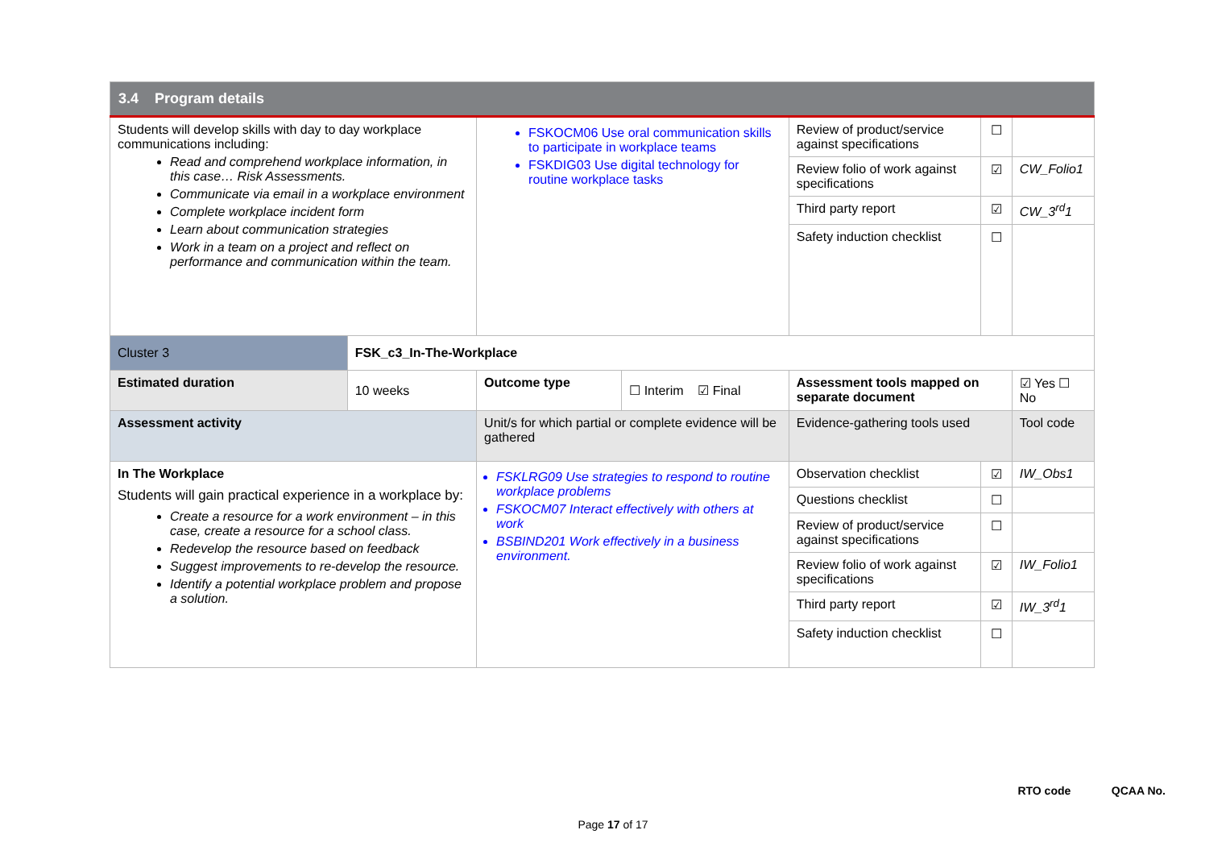| 3.4 Program details | | | | | | |
| --- | --- | --- | --- | --- | --- | --- |
| Students will develop skills with day to day workplace communications including: Read and comprehend workplace information, in this case… Risk Assessments. Communicate via email in a workplace environment Complete workplace incident form Learn about communication strategies Work in a team on a project and reflect on performance and communication within the team. | | FSKOCM06 Use oral communication skills to participate in workplace teams FSKDIG03 Use digital technology for routine workplace tasks | | Review of product/service against specifications | ☐ | |
| | | | | Review folio of work against specifications | ☑ | CW_Folio1 |
| | | | | Third party report | ☑ | CW_3<sup>rd</sup>1 |
| | | | | Safety induction checklist | ☐ | |
| Cluster 3 | FSK_c3_In-The-Workplace | | | | | |
| Estimated duration | 10 weeks | Outcome type | ☐ Interim ☑ Final | Assessment tools mapped on separate document | | ☑ Yes ☐ No |
| Assessment activity | | Unit/s for which partial or complete evidence will be gathered | | Evidence-gathering tools used | | Tool code |
| In The Workplace Students will gain practical experience in a workplace by: Create a resource for a work environment – in this case, create a resource for a school class. Redevelop the resource based on feedback Suggest improvements to re-develop the resource. Identify a potential workplace problem and propose a solution. | | FSKLRG09 Use strategies to respond to routine workplace problems FSKOCM07 Interact effectively with others at work BSBIND201 Work effectively in a business environment. | | Observation checklist | ☑ | IW_Obs1 |
| | | | | Questions checklist | ☐ | |
| | | | | Review of product/service against specifications | ☐ | |
| | | | | Review folio of work against specifications | ☑ | IW_Folio1 |
| | | | | Third party report | ☑ | IW_3<sup>rd</sup>1 |
| | | | | Safety induction checklist | ☐ | |
RTO code QCAA No.
Page 17 of 17